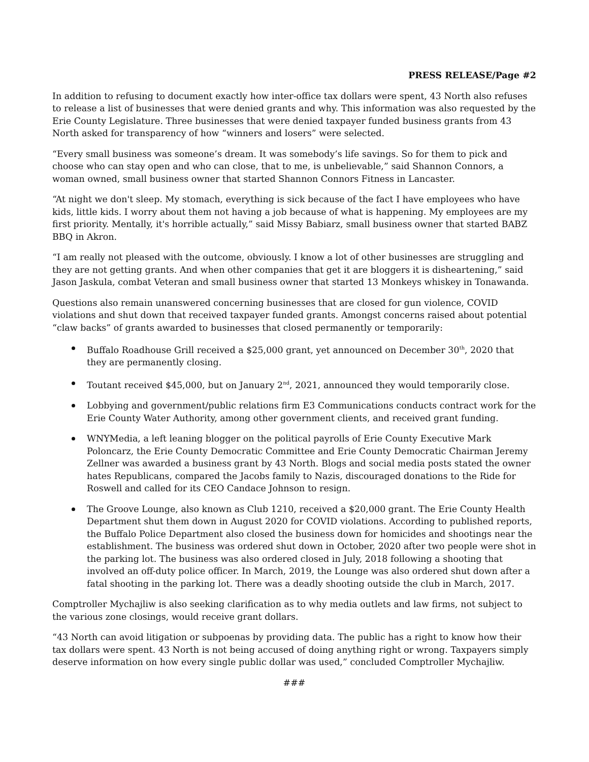PRESS RELEASE/Page #2
In addition to refusing to document exactly how inter-office tax dollars were spent, 43 North also refuses to release a list of businesses that were denied grants and why. This information was also requested by the Erie County Legislature. Three businesses that were denied taxpayer funded business grants from 43 North asked for transparency of how “winners and losers” were selected.
“Every small business was someone’s dream. It was somebody’s life savings. So for them to pick and choose who can stay open and who can close, that to me, is unbelievable,” said Shannon Connors, a woman owned, small business owner that started Shannon Connors Fitness in Lancaster.
“At night we don't sleep. My stomach, everything is sick because of the fact I have employees who have kids, little kids. I worry about them not having a job because of what is happening. My employees are my first priority. Mentally, it's horrible actually,” said Missy Babiarz, small business owner that started BABZ BBQ in Akron.
“I am really not pleased with the outcome, obviously. I know a lot of other businesses are struggling and they are not getting grants. And when other companies that get it are bloggers it is disheartening,” said Jason Jaskula, combat Veteran and small business owner that started 13 Monkeys whiskey in Tonawanda.
Questions also remain unanswered concerning businesses that are closed for gun violence, COVID violations and shut down that received taxpayer funded grants. Amongst concerns raised about potential “claw backs” of grants awarded to businesses that closed permanently or temporarily:
Buffalo Roadhouse Grill received a $25,000 grant, yet announced on December 30<sup>th</sup>, 2020 that they are permanently closing.
Toutant received $45,000, but on January 2<sup>nd</sup>, 2021, announced they would temporarily close.
Lobbying and government/public relations firm E3 Communications conducts contract work for the Erie County Water Authority, among other government clients, and received grant funding.
WNYMedia, a left leaning blogger on the political payrolls of Erie County Executive Mark Poloncarz, the Erie County Democratic Committee and Erie County Democratic Chairman Jeremy Zellner was awarded a business grant by 43 North. Blogs and social media posts stated the owner hates Republicans, compared the Jacobs family to Nazis, discouraged donations to the Ride for Roswell and called for its CEO Candace Johnson to resign.
The Groove Lounge, also known as Club 1210, received a $20,000 grant. The Erie County Health Department shut them down in August 2020 for COVID violations. According to published reports, the Buffalo Police Department also closed the business down for homicides and shootings near the establishment. The business was ordered shut down in October, 2020 after two people were shot in the parking lot. The business was also ordered closed in July, 2018 following a shooting that involved an off-duty police officer. In March, 2019, the Lounge was also ordered shut down after a fatal shooting in the parking lot. There was a deadly shooting outside the club in March, 2017.
Comptroller Mychajliw is also seeking clarification as to why media outlets and law firms, not subject to the various zone closings, would receive grant dollars.
“43 North can avoid litigation or subpoenas by providing data. The public has a right to know how their tax dollars were spent. 43 North is not being accused of doing anything right or wrong. Taxpayers simply deserve information on how every single public dollar was used,” concluded Comptroller Mychajliw.
###